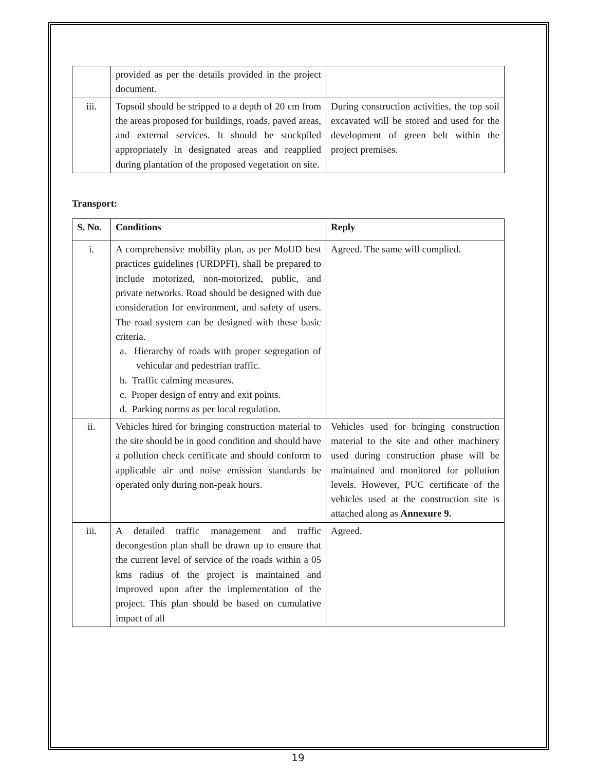| | provided as per the details provided in the project document. | |
| iii. | Topsoil should be stripped to a depth of 20 cm from the areas proposed for buildings, roads, paved areas, and external services. It should be stockpiled appropriately in designated areas and reapplied during plantation of the proposed vegetation on site. | During construction activities, the top soil excavated will be stored and used for the development of green belt within the project premises. |
Transport:
| S. No. | Conditions | Reply |
| --- | --- | --- |
| i. | A comprehensive mobility plan, as per MoUD best practices guidelines (URDPFI), shall be prepared to include motorized, non-motorized, public, and private networks. Road should be designed with due consideration for environment, and safety of users. The road system can be designed with these basic criteria. a. Hierarchy of roads with proper segregation of vehicular and pedestrian traffic. b. Traffic calming measures. c. Proper design of entry and exit points. d. Parking norms as per local regulation. | Agreed. The same will complied. |
| ii. | Vehicles hired for bringing construction material to the site should be in good condition and should have a pollution check certificate and should conform to applicable air and noise emission standards be operated only during non-peak hours. | Vehicles used for bringing construction material to the site and other machinery used during construction phase will be maintained and monitored for pollution levels. However, PUC certificate of the vehicles used at the construction site is attached along as Annexure 9. |
| iii. | A detailed traffic management and traffic decongestion plan shall be drawn up to ensure that the current level of service of the roads within a 05 kms radius of the project is maintained and improved upon after the implementation of the project. This plan should be based on cumulative impact of all | Agreed. |
19